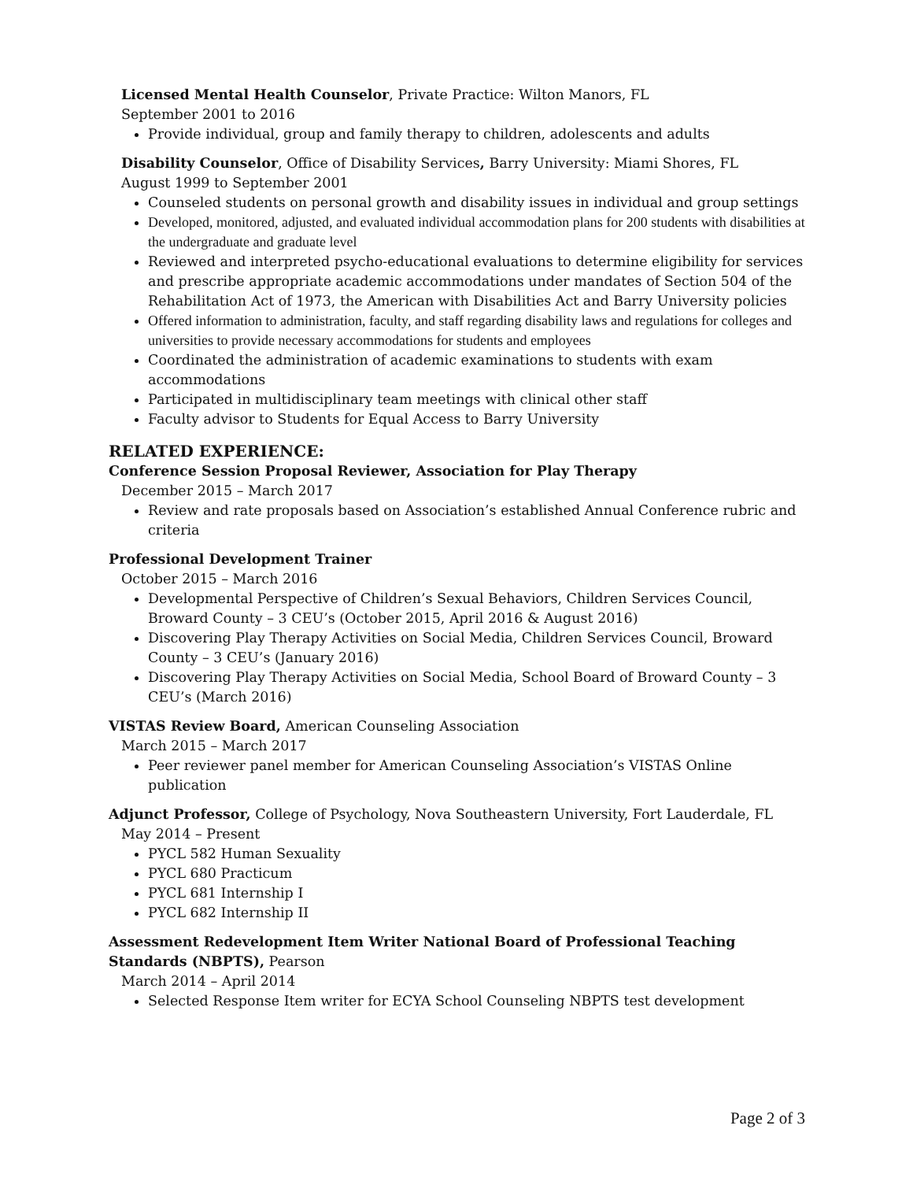Licensed Mental Health Counselor, Private Practice: Wilton Manors, FL
September 2001 to 2016
Provide individual, group and family therapy to children, adolescents and adults
Disability Counselor, Office of Disability Services, Barry University: Miami Shores, FL
August 1999 to September 2001
Counseled students on personal growth and disability issues in individual and group settings
Developed, monitored, adjusted, and evaluated individual accommodation plans for 200 students with disabilities at the undergraduate and graduate level
Reviewed and interpreted psycho-educational evaluations to determine eligibility for services and prescribe appropriate academic accommodations under mandates of Section 504 of the Rehabilitation Act of 1973, the American with Disabilities Act and Barry University policies
Offered information to administration, faculty, and staff regarding disability laws and regulations for colleges and universities to provide necessary accommodations for students and employees
Coordinated the administration of academic examinations to students with exam accommodations
Participated in multidisciplinary team meetings with clinical other staff
Faculty advisor to Students for Equal Access to Barry University
RELATED EXPERIENCE:
Conference Session Proposal Reviewer, Association for Play Therapy
December 2015 – March 2017
Review and rate proposals based on Association’s established Annual Conference rubric and criteria
Professional Development Trainer
October 2015 – March 2016
Developmental Perspective of Children’s Sexual Behaviors, Children Services Council, Broward County – 3 CEU’s (October 2015, April 2016 & August 2016)
Discovering Play Therapy Activities on Social Media, Children Services Council, Broward County – 3 CEU’s (January 2016)
Discovering Play Therapy Activities on Social Media, School Board of Broward County – 3 CEU’s (March 2016)
VISTAS Review Board, American Counseling Association
March 2015 – March 2017
Peer reviewer panel member for American Counseling Association’s VISTAS Online publication
Adjunct Professor, College of Psychology, Nova Southeastern University, Fort Lauderdale, FL
May 2014 – Present
PYCL 582 Human Sexuality
PYCL 680 Practicum
PYCL 681 Internship I
PYCL 682 Internship II
Assessment Redevelopment Item Writer National Board of Professional Teaching Standards (NBPTS), Pearson
March 2014 – April 2014
Selected Response Item writer for ECYA School Counseling NBPTS test development
Page 2 of 3